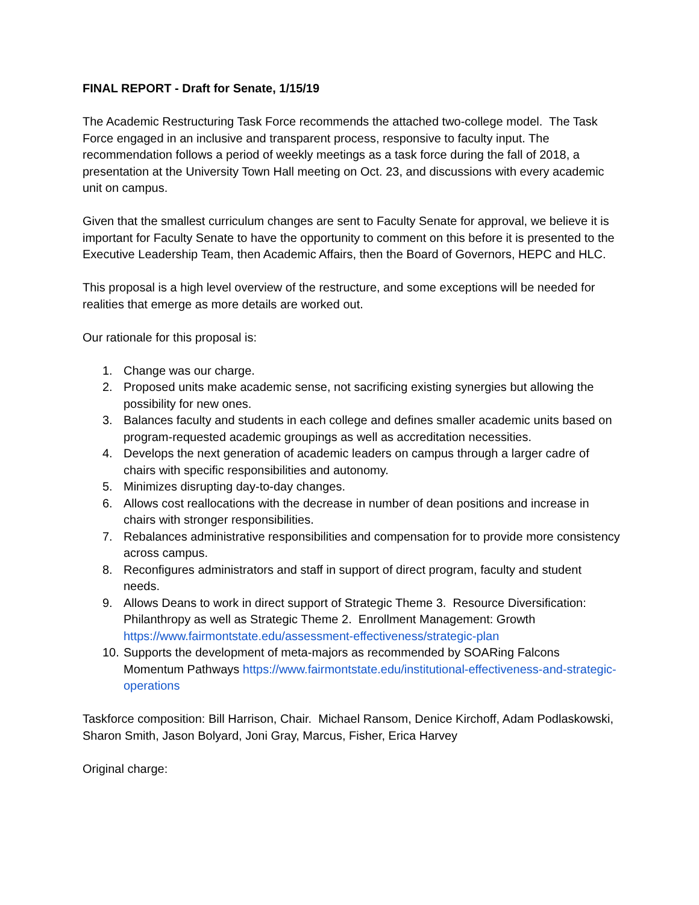FINAL REPORT - Draft for Senate, 1/15/19
The Academic Restructuring Task Force recommends the attached two-college model. The Task Force engaged in an inclusive and transparent process, responsive to faculty input. The recommendation follows a period of weekly meetings as a task force during the fall of 2018, a presentation at the University Town Hall meeting on Oct. 23, and discussions with every academic unit on campus.
Given that the smallest curriculum changes are sent to Faculty Senate for approval, we believe it is important for Faculty Senate to have the opportunity to comment on this before it is presented to the Executive Leadership Team, then Academic Affairs, then the Board of Governors, HEPC and HLC.
This proposal is a high level overview of the restructure, and some exceptions will be needed for realities that emerge as more details are worked out.
Our rationale for this proposal is:
1. Change was our charge.
2. Proposed units make academic sense, not sacrificing existing synergies but allowing the possibility for new ones.
3. Balances faculty and students in each college and defines smaller academic units based on program-requested academic groupings as well as accreditation necessities.
4. Develops the next generation of academic leaders on campus through a larger cadre of chairs with specific responsibilities and autonomy.
5. Minimizes disrupting day-to-day changes.
6. Allows cost reallocations with the decrease in number of dean positions and increase in chairs with stronger responsibilities.
7. Rebalances administrative responsibilities and compensation for to provide more consistency across campus.
8. Reconfigures administrators and staff in support of direct program, faculty and student needs.
9. Allows Deans to work in direct support of Strategic Theme 3. Resource Diversification: Philanthropy as well as Strategic Theme 2. Enrollment Management: Growth https://www.fairmontstate.edu/assessment-effectiveness/strategic-plan
10. Supports the development of meta-majors as recommended by SOARing Falcons Momentum Pathways https://www.fairmontstate.edu/institutional-effectiveness-and-strategic-operations
Taskforce composition: Bill Harrison, Chair. Michael Ransom, Denice Kirchoff, Adam Podlaskowski, Sharon Smith, Jason Bolyard, Joni Gray, Marcus, Fisher, Erica Harvey
Original charge: